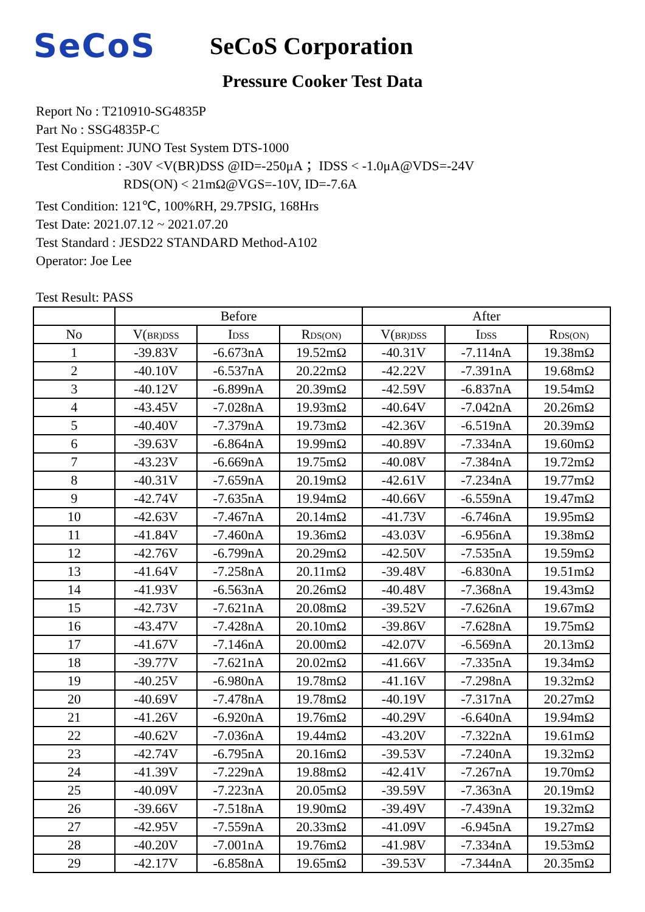SeCoS
SeCoS Corporation
Pressure Cooker Test Data
Report No : T210910-SG4835P
Part No : SSG4835P-C
Test Equipment: JUNO Test System DTS-1000
Test Condition : -30V <V(BR)DSS @ID=-250μA ；IDSS < -1.0μA@VDS=-24V
RDS(ON) < 21mΩ@VGS=-10V, ID=-7.6A
Test Condition: 121℃, 100%RH, 29.7PSIG, 168Hrs
Test Date: 2021.07.12 ~ 2021.07.20
Test Standard : JESD22 STANDARD Method-A102
Operator: Joe Lee
Test Result: PASS
| | Before | | | After | | |
| --- | --- | --- | --- | --- | --- | --- |
| No | V( BR)DSS | I DSS | R DS(ON) | V( BR)DSS | I DSS | R DS(ON) |
| 1 | -39.83V | -6.673nA | 19.52mΩ | -40.31V | -7.114nA | 19.38mΩ |
| 2 | -40.10V | -6.537nA | 20.22mΩ | -42.22V | -7.391nA | 19.68mΩ |
| 3 | -40.12V | -6.899nA | 20.39mΩ | -42.59V | -6.837nA | 19.54mΩ |
| 4 | -43.45V | -7.028nA | 19.93mΩ | -40.64V | -7.042nA | 20.26mΩ |
| 5 | -40.40V | -7.379nA | 19.73mΩ | -42.36V | -6.519nA | 20.39mΩ |
| 6 | -39.63V | -6.864nA | 19.99mΩ | -40.89V | -7.334nA | 19.60mΩ |
| 7 | -43.23V | -6.669nA | 19.75mΩ | -40.08V | -7.384nA | 19.72mΩ |
| 8 | -40.31V | -7.659nA | 20.19mΩ | -42.61V | -7.234nA | 19.77mΩ |
| 9 | -42.74V | -7.635nA | 19.94mΩ | -40.66V | -6.559nA | 19.47mΩ |
| 10 | -42.63V | -7.467nA | 20.14mΩ | -41.73V | -6.746nA | 19.95mΩ |
| 11 | -41.84V | -7.460nA | 19.36mΩ | -43.03V | -6.956nA | 19.38mΩ |
| 12 | -42.76V | -6.799nA | 20.29mΩ | -42.50V | -7.535nA | 19.59mΩ |
| 13 | -41.64V | -7.258nA | 20.11mΩ | -39.48V | -6.830nA | 19.51mΩ |
| 14 | -41.93V | -6.563nA | 20.26mΩ | -40.48V | -7.368nA | 19.43mΩ |
| 15 | -42.73V | -7.621nA | 20.08mΩ | -39.52V | -7.626nA | 19.67mΩ |
| 16 | -43.47V | -7.428nA | 20.10mΩ | -39.86V | -7.628nA | 19.75mΩ |
| 17 | -41.67V | -7.146nA | 20.00mΩ | -42.07V | -6.569nA | 20.13mΩ |
| 18 | -39.77V | -7.621nA | 20.02mΩ | -41.66V | -7.335nA | 19.34mΩ |
| 19 | -40.25V | -6.980nA | 19.78mΩ | -41.16V | -7.298nA | 19.32mΩ |
| 20 | -40.69V | -7.478nA | 19.78mΩ | -40.19V | -7.317nA | 20.27mΩ |
| 21 | -41.26V | -6.920nA | 19.76mΩ | -40.29V | -6.640nA | 19.94mΩ |
| 22 | -40.62V | -7.036nA | 19.44mΩ | -43.20V | -7.322nA | 19.61mΩ |
| 23 | -42.74V | -6.795nA | 20.16mΩ | -39.53V | -7.240nA | 19.32mΩ |
| 24 | -41.39V | -7.229nA | 19.88mΩ | -42.41V | -7.267nA | 19.70mΩ |
| 25 | -40.09V | -7.223nA | 20.05mΩ | -39.59V | -7.363nA | 20.19mΩ |
| 26 | -39.66V | -7.518nA | 19.90mΩ | -39.49V | -7.439nA | 19.32mΩ |
| 27 | -42.95V | -7.559nA | 20.33mΩ | -41.09V | -6.945nA | 19.27mΩ |
| 28 | -40.20V | -7.001nA | 19.76mΩ | -41.98V | -7.334nA | 19.53mΩ |
| 29 | -42.17V | -6.858nA | 19.65mΩ | -39.53V | -7.344nA | 20.35mΩ |